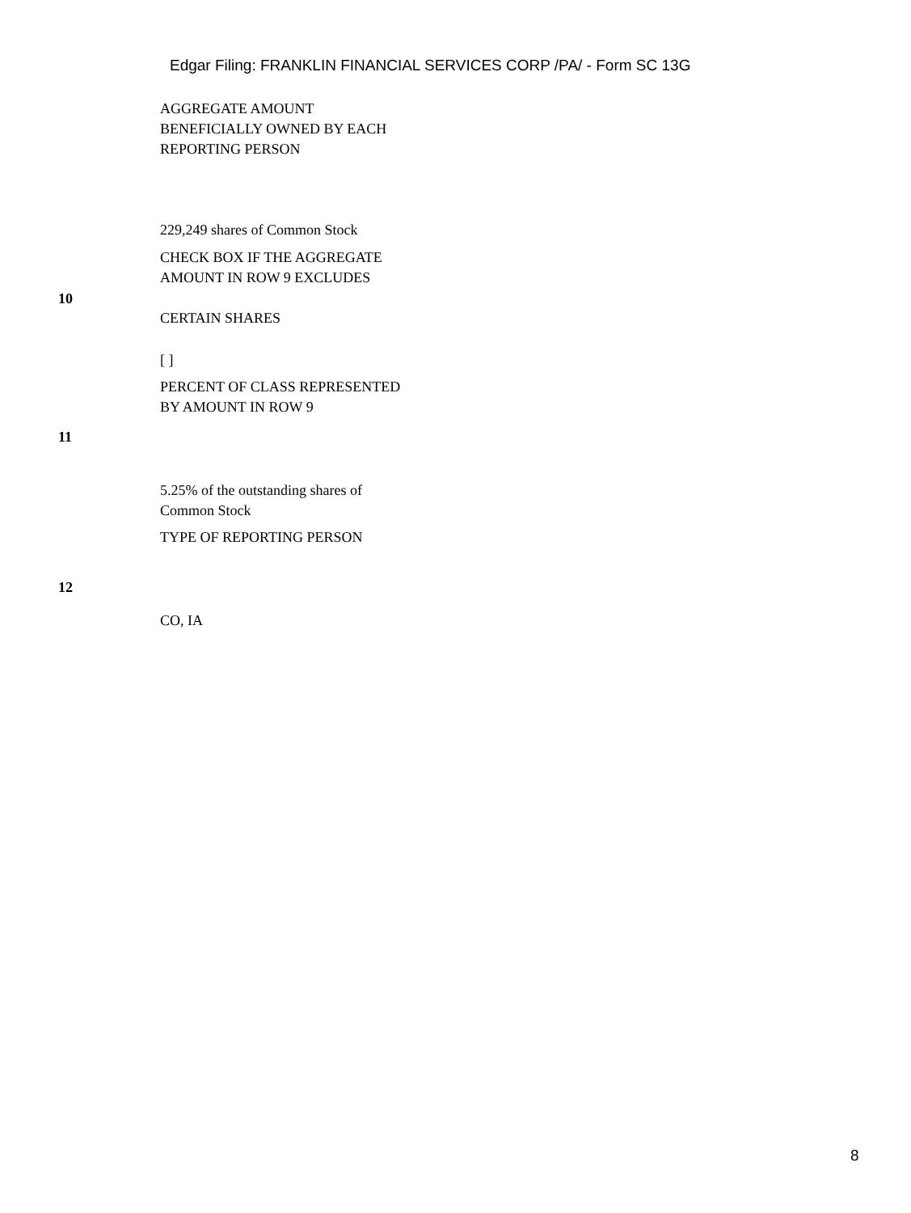Edgar Filing: FRANKLIN FINANCIAL SERVICES CORP /PA/ - Form SC 13G
| | AGGREGATE AMOUNT BENEFICIALLY OWNED BY EACH REPORTING PERSON 229,249 shares of Common Stock |
| 10 | CHECK BOX IF THE AGGREGATE AMOUNT IN ROW 9 EXCLUDES CERTAIN SHARES [ ] |
| 11 | PERCENT OF CLASS REPRESENTED BY AMOUNT IN ROW 9 5.25% of the outstanding shares of Common Stock |
| 12 | TYPE OF REPORTING PERSON CO, IA |
8